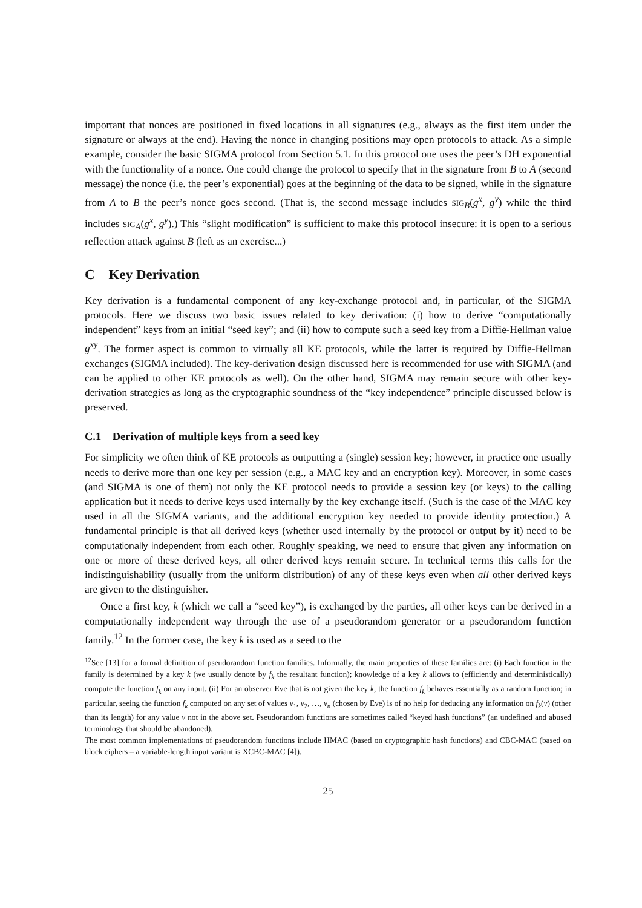important that nonces are positioned in fixed locations in all signatures (e.g., always as the first item under the signature or always at the end). Having the nonce in changing positions may open protocols to attack. As a simple example, consider the basic SIGMA protocol from Section 5.1. In this protocol one uses the peer’s DH exponential with the functionality of a nonce. One could change the protocol to specify that in the signature from B to A (second message) the nonce (i.e. the peer’s exponential) goes at the beginning of the data to be signed, while in the signature from A to B the peer’s nonce goes second. (That is, the second message includes SIG<sub>B</sub>(g<sup>x</sup>, g<sup>y</sup>) while the third includes SIG<sub>A</sub>(g<sup>x</sup>, g<sup>y</sup>).) This “slight modification” is sufficient to make this protocol insecure: it is open to a serious reflection attack against B (left as an exercise...)
C Key Derivation
Key derivation is a fundamental component of any key-exchange protocol and, in particular, of the SIGMA protocols. Here we discuss two basic issues related to key derivation: (i) how to derive “computationally independent” keys from an initial “seed key”; and (ii) how to compute such a seed key from a Diffie-Hellman value g<sup>xy</sup>. The former aspect is common to virtually all KE protocols, while the latter is required by Diffie-Hellman exchanges (SIGMA included). The key-derivation design discussed here is recommended for use with SIGMA (and can be applied to other KE protocols as well). On the other hand, SIGMA may remain secure with other key-derivation strategies as long as the cryptographic soundness of the “key independence” principle discussed below is preserved.
C.1 Derivation of multiple keys from a seed key
For simplicity we often think of KE protocols as outputting a (single) session key; however, in practice one usually needs to derive more than one key per session (e.g., a MAC key and an encryption key). Moreover, in some cases (and SIGMA is one of them) not only the KE protocol needs to provide a session key (or keys) to the calling application but it needs to derive keys used internally by the key exchange itself. (Such is the case of the MAC key used in all the SIGMA variants, and the additional encryption key needed to provide identity protection.) A fundamental principle is that all derived keys (whether used internally by the protocol or output by it) need to be computationally independent from each other. Roughly speaking, we need to ensure that given any information on one or more of these derived keys, all other derived keys remain secure. In technical terms this calls for the indistinguishability (usually from the uniform distribution) of any of these keys even when all other derived keys are given to the distinguisher.
Once a first key, k (which we call a “seed key”), is exchanged by the parties, all other keys can be derived in a computationally independent way through the use of a pseudorandom generator or a pseudorandom function family.<sup>12</sup> In the former case, the key k is used as a seed to the
<sup>12</sup> See [13] for a formal definition of pseudorandom function families. Informally, the main properties of these families are: (i) Each function in the family is determined by a key k (we usually denote by f<sub>k</sub> the resultant function); knowledge of a key k allows to (efficiently and deterministically) compute the function f<sub>k</sub> on any input. (ii) For an observer Eve that is not given the key k, the function f<sub>k</sub> behaves essentially as a random function; in particular, seeing the function f<sub>k</sub> computed on any set of values v<sub>1</sub>, v<sub>2</sub>, …, v<sub>n</sub> (chosen by Eve) is of no help for deducing any information on f<sub>k</sub>(v) (other than its length) for any value v not in the above set. Pseudorandom functions are sometimes called “keyed hash functions” (an undefined and abused terminology that should be abandoned).
The most common implementations of pseudorandom functions include HMAC (based on cryptographic hash functions) and CBC-MAC (based on block ciphers – a variable-length input variant is XCBC-MAC [4]).
25